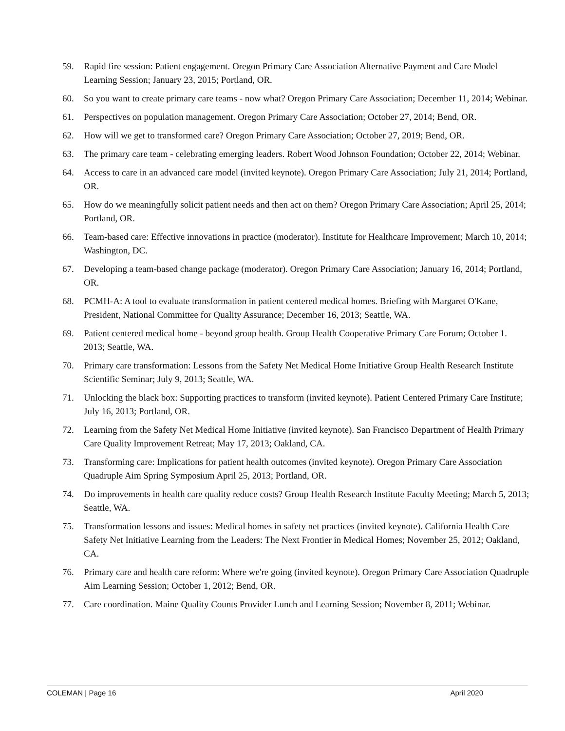59. Rapid fire session: Patient engagement. Oregon Primary Care Association Alternative Payment and Care Model Learning Session; January 23, 2015; Portland, OR.
60. So you want to create primary care teams - now what? Oregon Primary Care Association; December 11, 2014; Webinar.
61. Perspectives on population management. Oregon Primary Care Association; October 27, 2014; Bend, OR.
62. How will we get to transformed care? Oregon Primary Care Association; October 27, 2019; Bend, OR.
63. The primary care team - celebrating emerging leaders. Robert Wood Johnson Foundation; October 22, 2014; Webinar.
64. Access to care in an advanced care model (invited keynote). Oregon Primary Care Association; July 21, 2014; Portland, OR.
65. How do we meaningfully solicit patient needs and then act on them? Oregon Primary Care Association; April 25, 2014; Portland, OR.
66. Team-based care: Effective innovations in practice (moderator). Institute for Healthcare Improvement; March 10, 2014; Washington, DC.
67. Developing a team-based change package (moderator). Oregon Primary Care Association; January 16, 2014; Portland, OR.
68. PCMH-A: A tool to evaluate transformation in patient centered medical homes. Briefing with Margaret O'Kane, President, National Committee for Quality Assurance; December 16, 2013; Seattle, WA.
69. Patient centered medical home - beyond group health. Group Health Cooperative Primary Care Forum; October 1. 2013; Seattle, WA.
70. Primary care transformation: Lessons from the Safety Net Medical Home Initiative Group Health Research Institute Scientific Seminar; July 9, 2013; Seattle, WA.
71. Unlocking the black box: Supporting practices to transform (invited keynote). Patient Centered Primary Care Institute; July 16, 2013; Portland, OR.
72. Learning from the Safety Net Medical Home Initiative (invited keynote). San Francisco Department of Health Primary Care Quality Improvement Retreat; May 17, 2013; Oakland, CA.
73. Transforming care: Implications for patient health outcomes (invited keynote). Oregon Primary Care Association Quadruple Aim Spring Symposium April 25, 2013; Portland, OR.
74. Do improvements in health care quality reduce costs? Group Health Research Institute Faculty Meeting; March 5, 2013; Seattle, WA.
75. Transformation lessons and issues: Medical homes in safety net practices (invited keynote). California Health Care Safety Net Initiative Learning from the Leaders: The Next Frontier in Medical Homes; November 25, 2012; Oakland, CA.
76. Primary care and health care reform: Where we're going (invited keynote). Oregon Primary Care Association Quadruple Aim Learning Session; October 1, 2012; Bend, OR.
77. Care coordination. Maine Quality Counts Provider Lunch and Learning Session; November 8, 2011; Webinar.
COLEMAN | Page 16 April 2020